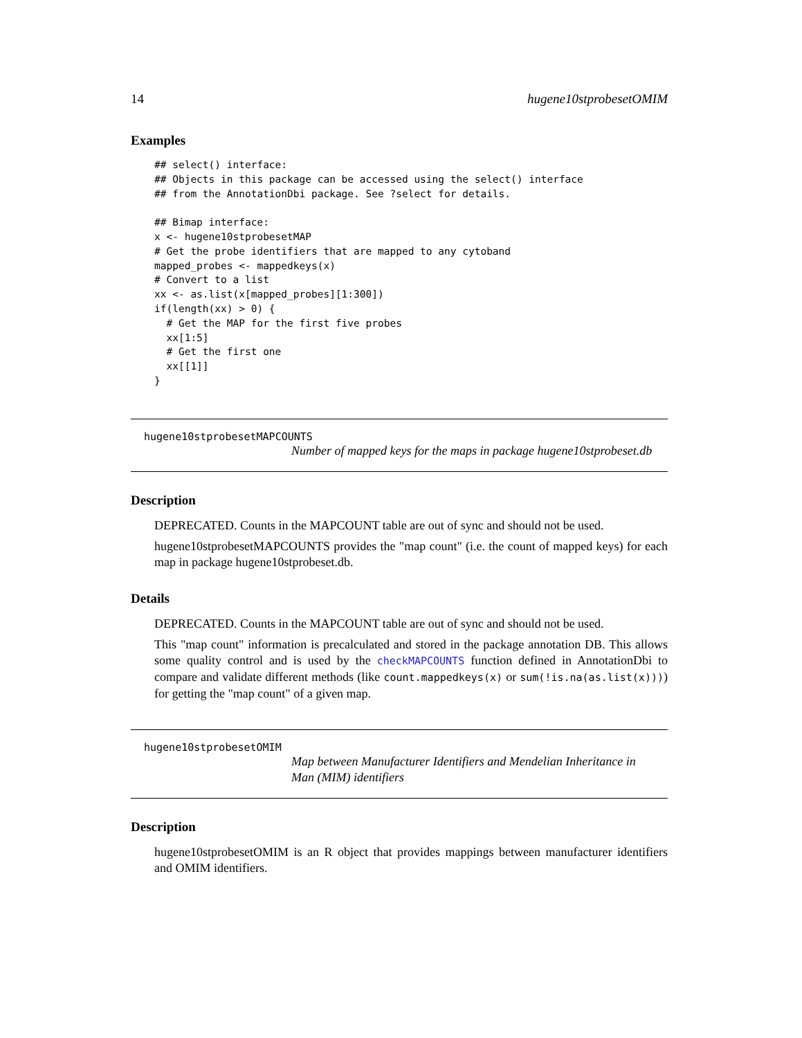14 hugene10stprobesetOMIM
Examples
## select() interface:
## Objects in this package can be accessed using the select() interface
## from the AnnotationDbi package. See ?select for details.

## Bimap interface:
x <- hugene10stprobesetMAP
# Get the probe identifiers that are mapped to any cytoband
mapped_probes <- mappedkeys(x)
# Convert to a list
xx <- as.list(x[mapped_probes][1:300])
if(length(xx) > 0) {
  # Get the MAP for the first five probes
  xx[1:5]
  # Get the first one
  xx[[1]]
}
hugene10stprobesetMAPCOUNTS
Number of mapped keys for the maps in package hugene10stprobeset.db
Description
DEPRECATED. Counts in the MAPCOUNT table are out of sync and should not be used.
hugene10stprobesetMAPCOUNTS provides the "map count" (i.e. the count of mapped keys) for each map in package hugene10stprobeset.db.
Details
DEPRECATED. Counts in the MAPCOUNT table are out of sync and should not be used.
This "map count" information is precalculated and stored in the package annotation DB. This allows some quality control and is used by the checkMAPCOUNTS function defined in AnnotationDbi to compare and validate different methods (like count.mappedkeys(x) or sum(!is.na(as.list(x)))) for getting the "map count" of a given map.
hugene10stprobesetOMIM
Map between Manufacturer Identifiers and Mendelian Inheritance in Man (MIM) identifiers
Description
hugene10stprobesetOMIM is an R object that provides mappings between manufacturer identifiers and OMIM identifiers.